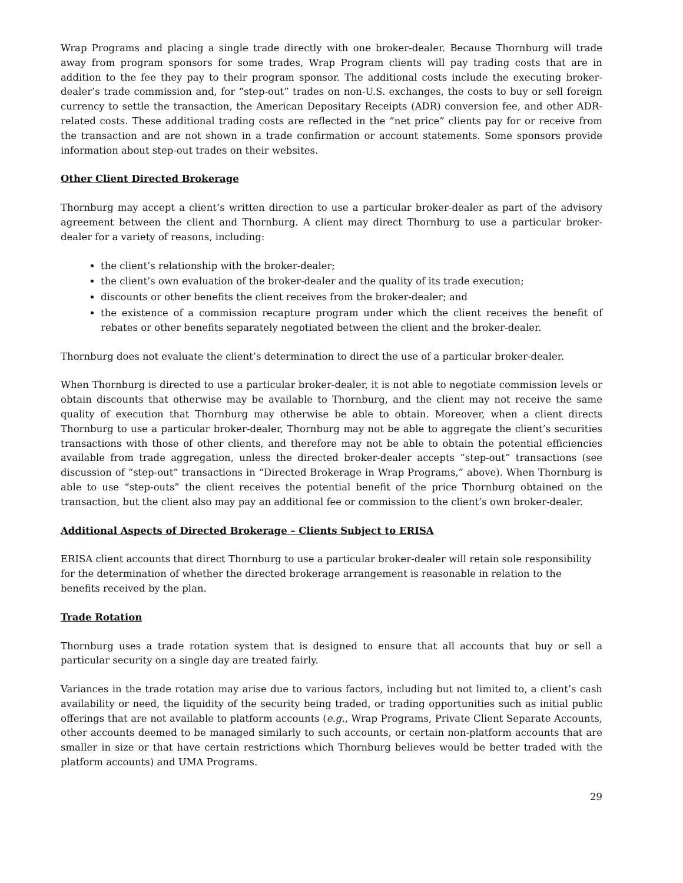Wrap Programs and placing a single trade directly with one broker-dealer. Because Thornburg will trade away from program sponsors for some trades, Wrap Program clients will pay trading costs that are in addition to the fee they pay to their program sponsor. The additional costs include the executing broker-dealer’s trade commission and, for “step-out” trades on non-U.S. exchanges, the costs to buy or sell foreign currency to settle the transaction, the American Depositary Receipts (ADR) conversion fee, and other ADR-related costs. These additional trading costs are reflected in the “net price” clients pay for or receive from the transaction and are not shown in a trade confirmation or account statements. Some sponsors provide information about step-out trades on their websites.
Other Client Directed Brokerage
Thornburg may accept a client’s written direction to use a particular broker-dealer as part of the advisory agreement between the client and Thornburg. A client may direct Thornburg to use a particular broker-dealer for a variety of reasons, including:
the client’s relationship with the broker-dealer;
the client’s own evaluation of the broker-dealer and the quality of its trade execution;
discounts or other benefits the client receives from the broker-dealer; and
the existence of a commission recapture program under which the client receives the benefit of rebates or other benefits separately negotiated between the client and the broker-dealer.
Thornburg does not evaluate the client’s determination to direct the use of a particular broker-dealer.
When Thornburg is directed to use a particular broker-dealer, it is not able to negotiate commission levels or obtain discounts that otherwise may be available to Thornburg, and the client may not receive the same quality of execution that Thornburg may otherwise be able to obtain. Moreover, when a client directs Thornburg to use a particular broker-dealer, Thornburg may not be able to aggregate the client’s securities transactions with those of other clients, and therefore may not be able to obtain the potential efficiencies available from trade aggregation, unless the directed broker-dealer accepts “step-out” transactions (see discussion of “step-out” transactions in “Directed Brokerage in Wrap Programs,” above). When Thornburg is able to use “step-outs” the client receives the potential benefit of the price Thornburg obtained on the transaction, but the client also may pay an additional fee or commission to the client’s own broker-dealer.
Additional Aspects of Directed Brokerage – Clients Subject to ERISA
ERISA client accounts that direct Thornburg to use a particular broker-dealer will retain sole responsibility for the determination of whether the directed brokerage arrangement is reasonable in relation to the benefits received by the plan.
Trade Rotation
Thornburg uses a trade rotation system that is designed to ensure that all accounts that buy or sell a particular security on a single day are treated fairly.
Variances in the trade rotation may arise due to various factors, including but not limited to, a client’s cash availability or need, the liquidity of the security being traded, or trading opportunities such as initial public offerings that are not available to platform accounts (e.g., Wrap Programs, Private Client Separate Accounts, other accounts deemed to be managed similarly to such accounts, or certain non-platform accounts that are smaller in size or that have certain restrictions which Thornburg believes would be better traded with the platform accounts) and UMA Programs.
29